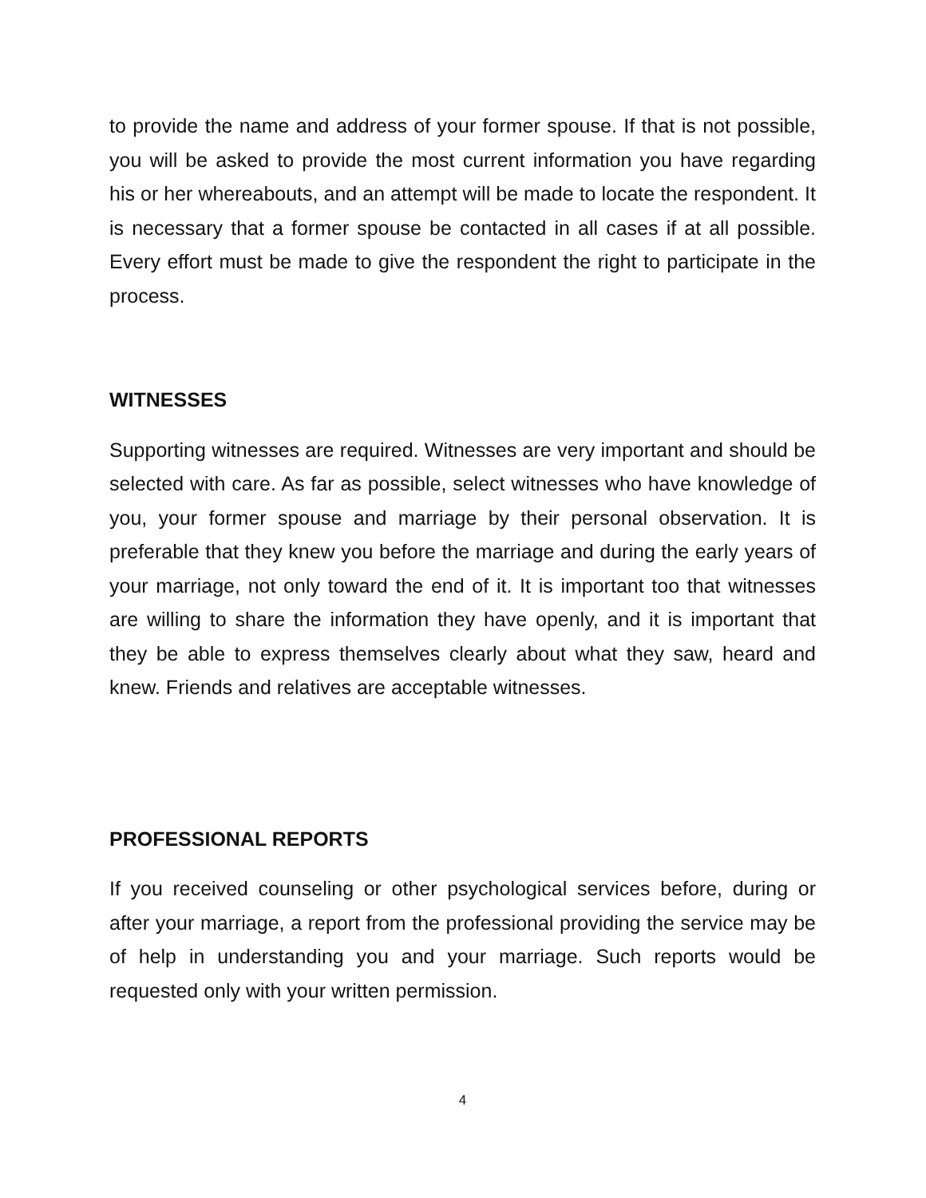to provide the name and address of your former spouse. If that is not possible, you will be asked to provide the most current information you have regarding his or her whereabouts, and an attempt will be made to locate the respondent. It is necessary that a former spouse be contacted in all cases if at all possible. Every effort must be made to give the respondent the right to participate in the process.
WITNESSES
Supporting witnesses are required. Witnesses are very important and should be selected with care. As far as possible, select witnesses who have knowledge of you, your former spouse and marriage by their personal observation. It is preferable that they knew you before the marriage and during the early years of your marriage, not only toward the end of it. It is important too that witnesses are willing to share the information they have openly, and it is important that they be able to express themselves clearly about what they saw, heard and knew. Friends and relatives are acceptable witnesses.
PROFESSIONAL REPORTS
If you received counseling or other psychological services before, during or after your marriage, a report from the professional providing the service may be of help in understanding you and your marriage. Such reports would be requested only with your written permission.
4